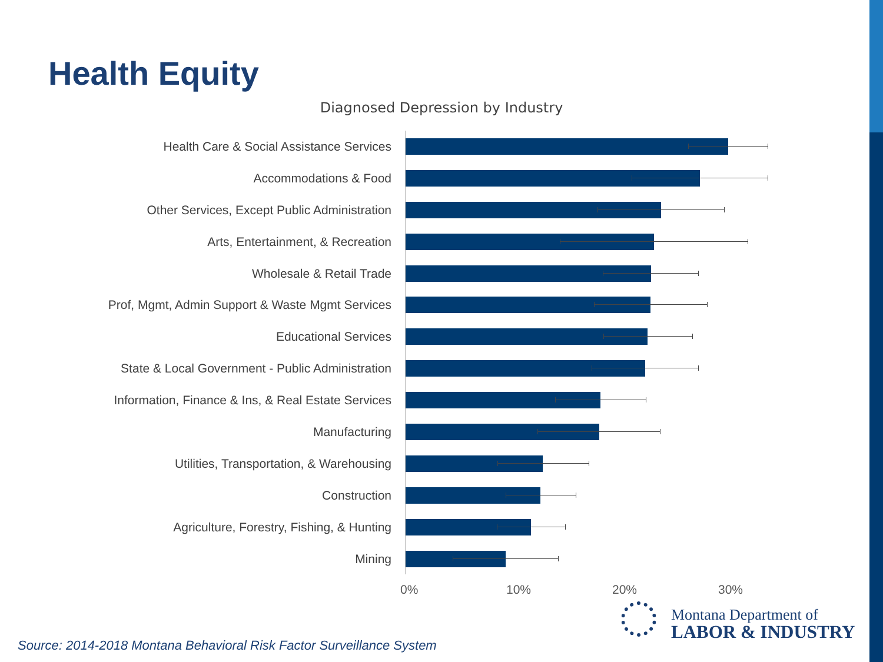Health Equity
Diagnosed Depression by Industry
Health Care & Social Assistance Services
Accommodations & Food
Other Services, Except Public Administration
Arts, Entertainment, & Recreation
Wholesale & Retail Trade
Prof, Mgmt, Admin Support & Waste Mgmt Services
Educational Services
State & Local Government - Public Administration
Information, Finance & Ins, & Real Estate Services
Manufacturing
Utilities, Transportation, & Warehousing
Construction
Agriculture, Forestry, Fishing, & Hunting
Mining
0% 10% 20% 30%
Montana Department of
LABOR & INDUSTRY
Source: 2014-2018 Montana Behavioral Risk Factor Surveillance System